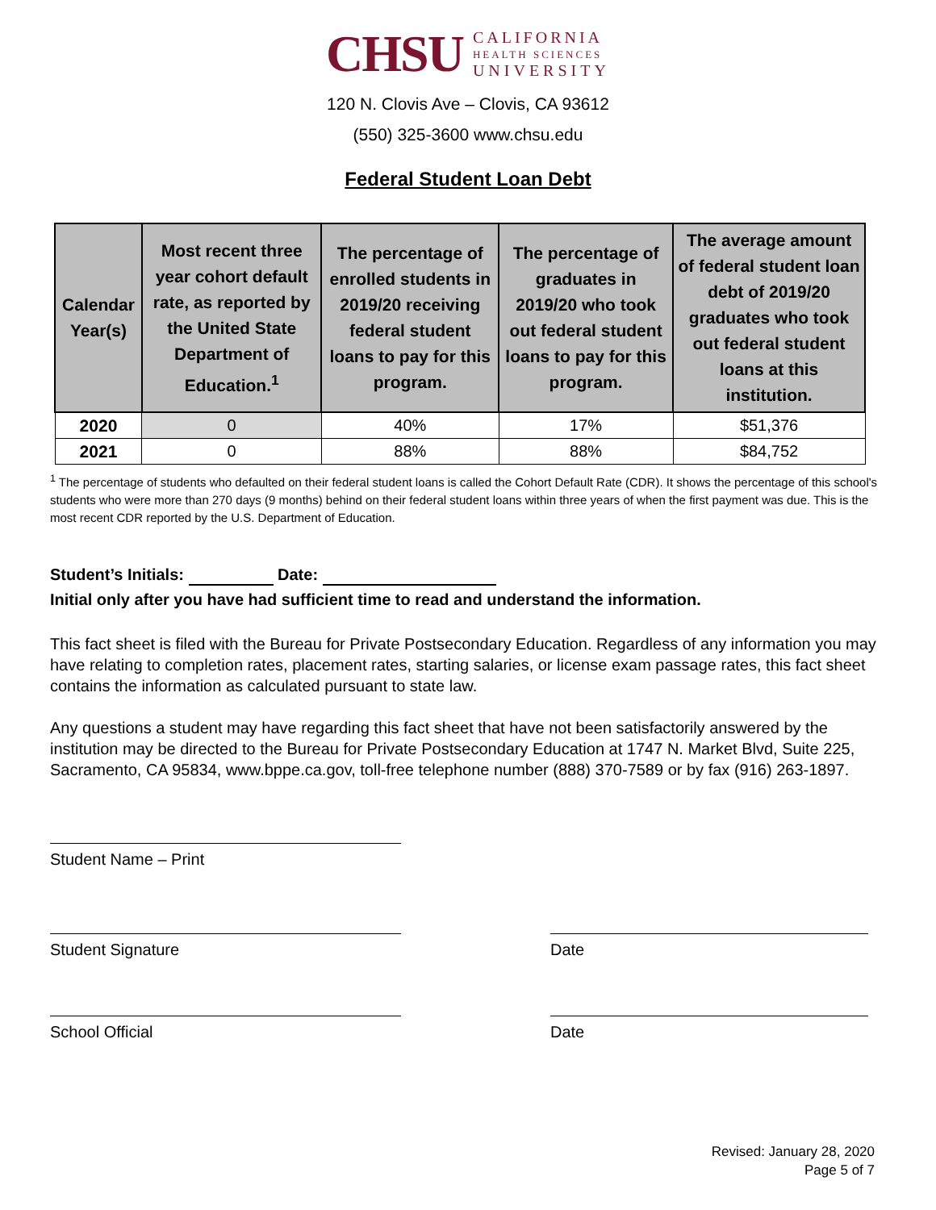CHSU CALIFORNIA
HEALTH SCIENCES
UNIVERSITY
120 N. Clovis Ave – Clovis, CA 93612
(550) 325-3600 www.chsu.edu
Federal Student Loan Debt
| Calendar Year(s) | Most recent three year cohort default rate, as reported by the United State Department of Education.<sup>1</sup> | The percentage of enrolled students in 2019/20 receiving federal student loans to pay for this program. | The percentage of graduates in 2019/20 who took out federal student loans to pay for this program. | The average amount of federal student loan debt of 2019/20 graduates who took out federal student loans at this institution. |
| --- | --- | --- | --- | --- |
| 2020 | 0 | 40% | 17% | $51,376 |
| 2021 | 0 | 88% | 88% | $84,752 |
<sup>1</sup> The percentage of students who defaulted on their federal student loans is called the Cohort Default Rate (CDR). It shows the percentage of this school's students who were more than 270 days (9 months) behind on their federal student loans within three years of when the first payment was due. This is the most recent CDR reported by the U.S. Department of Education.
Student’s Initials: Date:
Initial only after you have had sufficient time to read and understand the information.
This fact sheet is filed with the Bureau for Private Postsecondary Education. Regardless of any information you may have relating to completion rates, placement rates, starting salaries, or license exam passage rates, this fact sheet contains the information as calculated pursuant to state law.
Any questions a student may have regarding this fact sheet that have not been satisfactorily answered by the institution may be directed to the Bureau for Private Postsecondary Education at 1747 N. Market Blvd, Suite 225, Sacramento, CA 95834, www.bppe.ca.gov, toll-free telephone number (888) 370-7589 or by fax (916) 263-1897.
Student Name – Print
Student Signature Date
School Official Date
Revised: January 28, 2020
Page 5 of 7